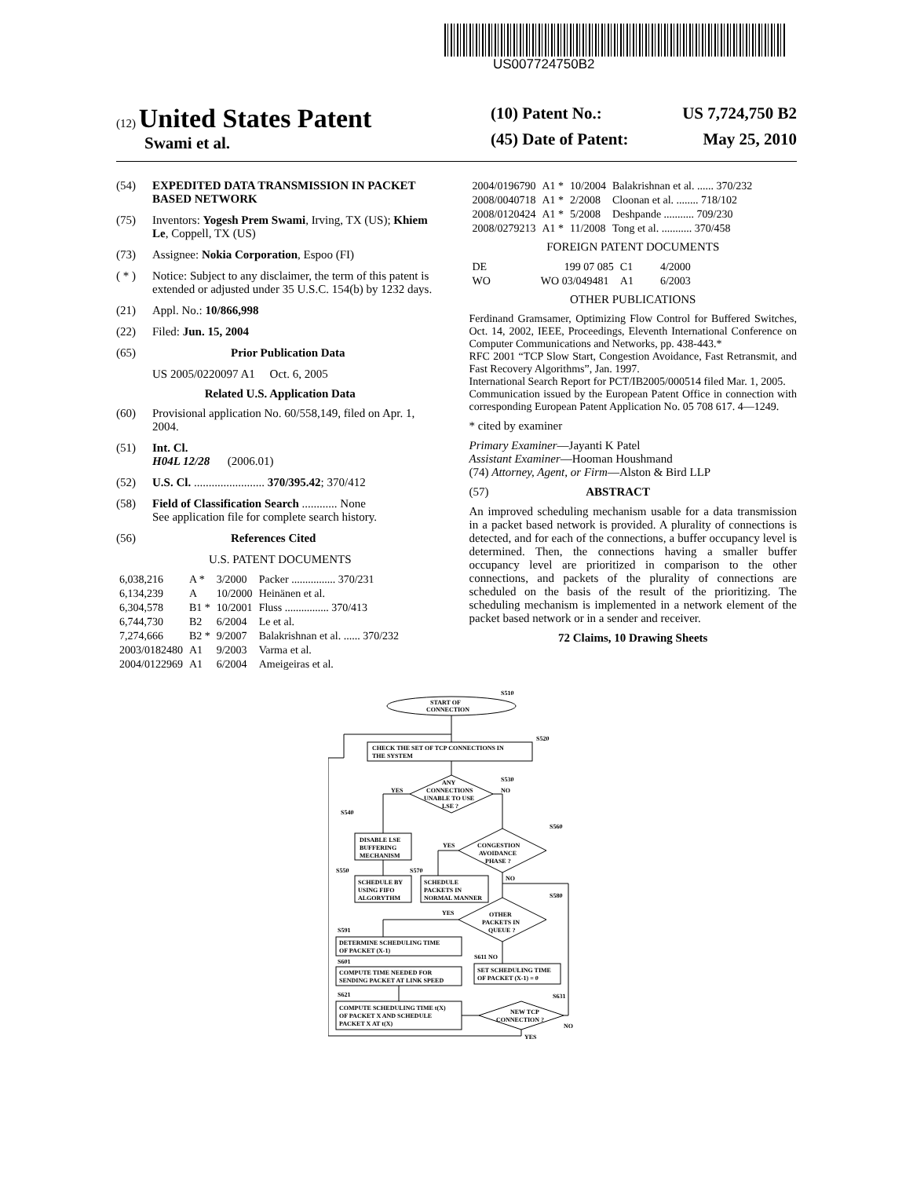US007724750B2
(12) United States Patent
Swami et al.
(10) Patent No.: US 7,724,750 B2
(45) Date of Patent: May 25, 2010
(54) EXPEDITED DATA TRANSMISSION IN PACKET BASED NETWORK
(75) Inventors: Yogesh Prem Swami, Irving, TX (US); Khiem Le, Coppell, TX (US)
(73) Assignee: Nokia Corporation, Espoo (FI)
( * ) Notice: Subject to any disclaimer, the term of this patent is extended or adjusted under 35 U.S.C. 154(b) by 1232 days.
(21) Appl. No.: 10/866,998
(22) Filed: Jun. 15, 2004
(65) Prior Publication Data
US 2005/0220097 A1 Oct. 6, 2005
Related U.S. Application Data
(60) Provisional application No. 60/558,149, filed on Apr. 1, 2004.
(51) Int. Cl.
H04L 12/28 (2006.01)
(52) U.S. Cl. ........................ 370/395.42; 370/412
(58) Field of Classification Search ............ None
See application file for complete search history.
(56) References Cited
U.S. PATENT DOCUMENTS
| 6,038,216 | A * | 3/2000 | Packer ................ 370/231 |
| 6,134,239 | A | 10/2000 | Heinänen et al. |
| 6,304,578 | B1 * | 10/2001 | Fluss ................ 370/413 |
| 6,744,730 | B2 | 6/2004 | Le et al. |
| 7,274,666 | B2 * | 9/2007 | Balakrishnan et al. ...... 370/232 |
| 2003/0182480 | A1 | 9/2003 | Varma et al. |
| 2004/0122969 | A1 | 6/2004 | Ameigeiras et al. |
| 2004/0196790 | A1 * | 10/2004 | Balakrishnan et al. ...... 370/232 |
| 2008/0040718 | A1 * | 2/2008 | Cloonan et al. ........ 718/102 |
| 2008/0120424 | A1 * | 5/2008 | Deshpande ........... 709/230 |
| 2008/0279213 | A1 * | 11/2008 | Tong et al. ........... 370/458 |
FOREIGN PATENT DOCUMENTS
| DE | 199 07 085 | C1 | 4/2000 |
| WO | WO 03/049481 | A1 | 6/2003 |
OTHER PUBLICATIONS
Ferdinand Gramsamer, Optimizing Flow Control for Buffered Switches, Oct. 14, 2002, IEEE, Proceedings, Eleventh International Conference on Computer Communications and Networks, pp. 438-443.*
RFC 2001 “TCP Slow Start, Congestion Avoidance, Fast Retransmit, and Fast Recovery Algorithms”, Jan. 1997.
International Search Report for PCT/IB2005/000514 filed Mar. 1, 2005.
Communication issued by the European Patent Office in connection with corresponding European Patent Application No. 05 708 617. 4—1249.
* cited by examiner
Primary Examiner—Jayanti K Patel
Assistant Examiner—Hooman Houshmand
(74) Attorney, Agent, or Firm—Alston & Bird LLP
(57) ABSTRACT
An improved scheduling mechanism usable for a data transmission in a packet based network is provided. A plurality of connections is detected, and for each of the connections, a buffer occupancy level is determined. Then, the connections having a smaller buffer occupancy level are prioritized in comparison to the other connections, and packets of the plurality of connections are scheduled on the basis of the result of the prioritizing. The scheduling mechanism is implemented in a network element of the packet based network or in a sender and receiver.
72 Claims, 10 Drawing Sheets
START OF
CONNECTION
S510
CHECK THE SET OF TCP CONNECTIONS IN
THE SYSTEM
S520
ANY
CONNECTIONS
UNABLE TO USE
LSE ?
YES
NO
S530
DISABLE LSE
BUFFERING
MECHANISM
S540
CONGESTION
AVOIDANCE
PHASE ?
S560
YES
NO
SCHEDULE BY
USING FIFO
ALGORYTHM
S550
SCHEDULE
PACKETS IN
NORMAL MANNER
S570
OTHER
PACKETS IN
QUEUE ?
S580
YES
DETERMINE SCHEDULING TIME
OF PACKET (X-1)
S591
COMPUTE TIME NEEDED FOR
SENDING PACKET AT LINK SPEED
S601
S611 NO
SET SCHEDULING TIME
OF PACKET (X-1) = 0
COMPUTE SCHEDULING TIME t(X)
OF PACKET X AND SCHEDULE
PACKET X AT t(X)
S621
NEW TCP
CONNECTION ?
S631
NO
YES